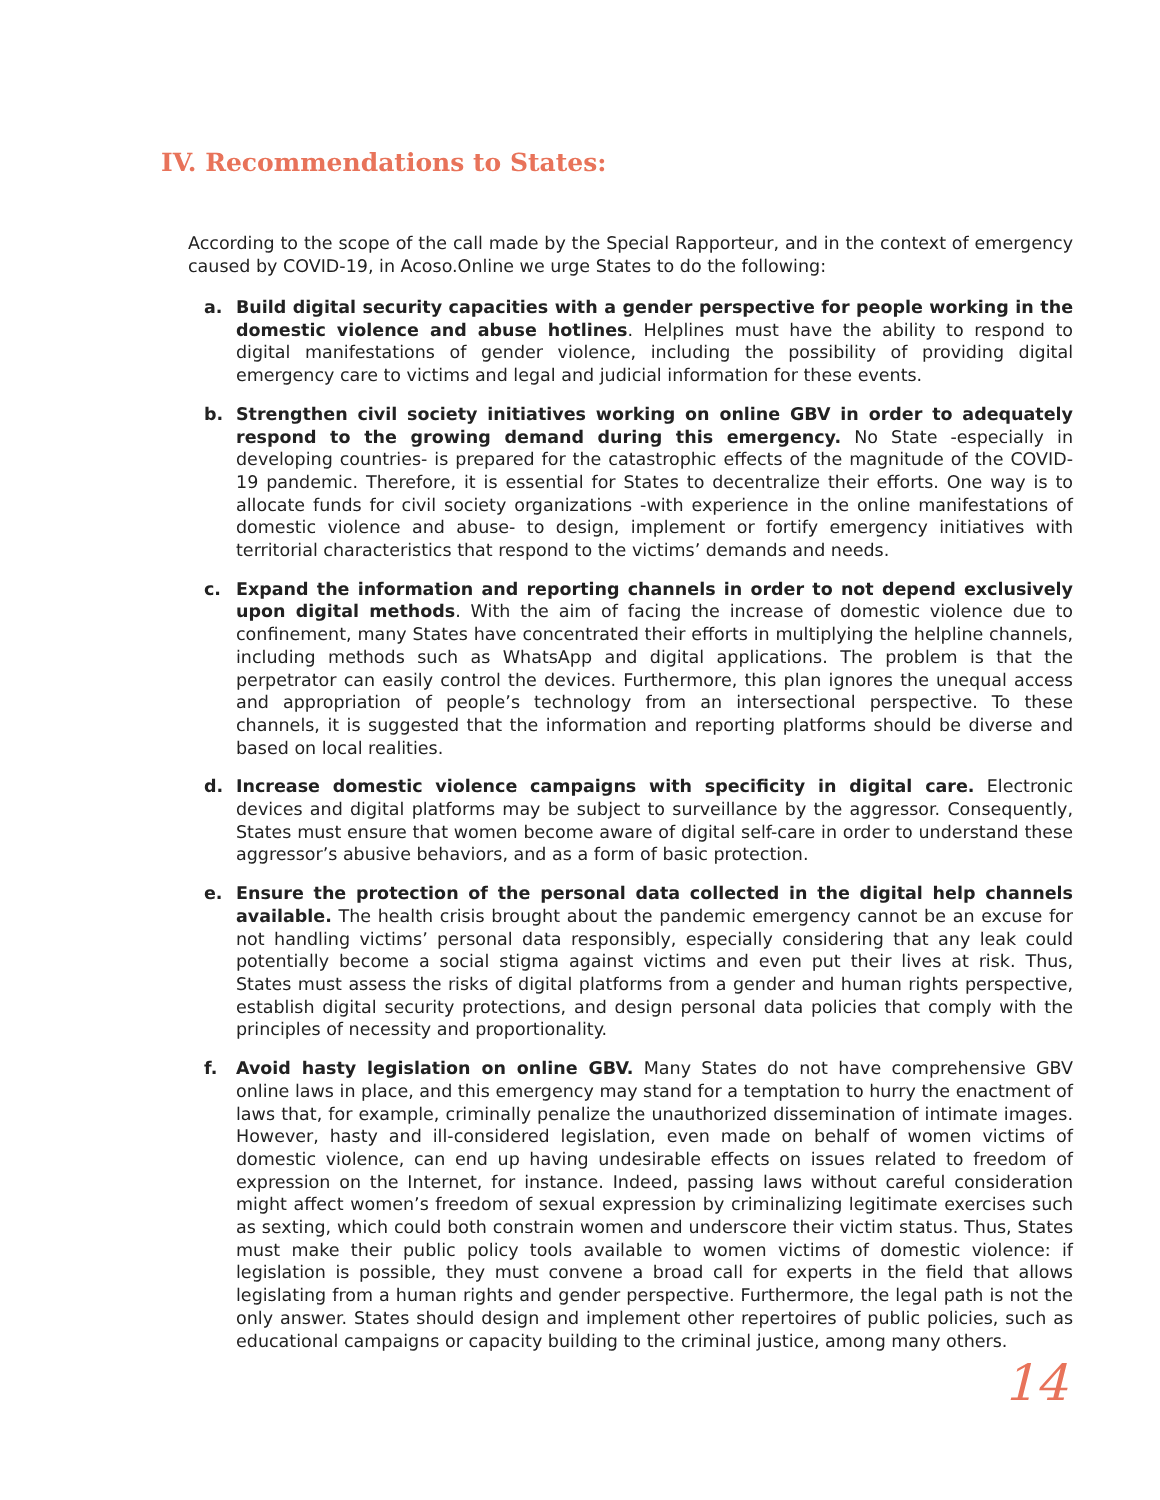IV. Recommendations to States:
According to the scope of the call made by the Special Rapporteur, and in the context of emergency caused by COVID-19, in Acoso.Online we urge States to do the following:
a. Build digital security capacities with a gender perspective for people working in the domestic violence and abuse hotlines. Helplines must have the ability to respond to digital manifestations of gender violence, including the possibility of providing digital emergency care to victims and legal and judicial information for these events.
b. Strengthen civil society initiatives working on online GBV in order to adequately respond to the growing demand during this emergency. No State -especially in developing countries- is prepared for the catastrophic effects of the magnitude of the COVID-19 pandemic. Therefore, it is essential for States to decentralize their efforts. One way is to allocate funds for civil society organizations -with experience in the online manifestations of domestic violence and abuse- to design, implement or fortify emergency initiatives with territorial characteristics that respond to the victims’ demands and needs.
c. Expand the information and reporting channels in order to not depend exclusively upon digital methods. With the aim of facing the increase of domestic violence due to confinement, many States have concentrated their efforts in multiplying the helpline channels, including methods such as WhatsApp and digital applications. The problem is that the perpetrator can easily control the devices. Furthermore, this plan ignores the unequal access and appropriation of people’s technology from an intersectional perspective. To these channels, it is suggested that the information and reporting platforms should be diverse and based on local realities.
d. Increase domestic violence campaigns with specificity in digital care. Electronic devices and digital platforms may be subject to surveillance by the aggressor. Consequently, States must ensure that women become aware of digital self-care in order to understand these aggressor’s abusive behaviors, and as a form of basic protection.
e. Ensure the protection of the personal data collected in the digital help channels available. The health crisis brought about the pandemic emergency cannot be an excuse for not handling victims’ personal data responsibly, especially considering that any leak could potentially become a social stigma against victims and even put their lives at risk. Thus, States must assess the risks of digital platforms from a gender and human rights perspective, establish digital security protections, and design personal data policies that comply with the principles of necessity and proportionality.
f. Avoid hasty legislation on online GBV. Many States do not have comprehensive GBV online laws in place, and this emergency may stand for a temptation to hurry the enactment of laws that, for example, criminally penalize the unauthorized dissemination of intimate images. However, hasty and ill-considered legislation, even made on behalf of women victims of domestic violence, can end up having undesirable effects on issues related to freedom of expression on the Internet, for instance. Indeed, passing laws without careful consideration might affect women’s freedom of sexual expression by criminalizing legitimate exercises such as sexting, which could both constrain women and underscore their victim status. Thus, States must make their public policy tools available to women victims of domestic violence: if legislation is possible, they must convene a broad call for experts in the field that allows legislating from a human rights and gender perspective. Furthermore, the legal path is not the only answer. States should design and implement other repertoires of public policies, such as educational campaigns or capacity building to the criminal justice, among many others.
14